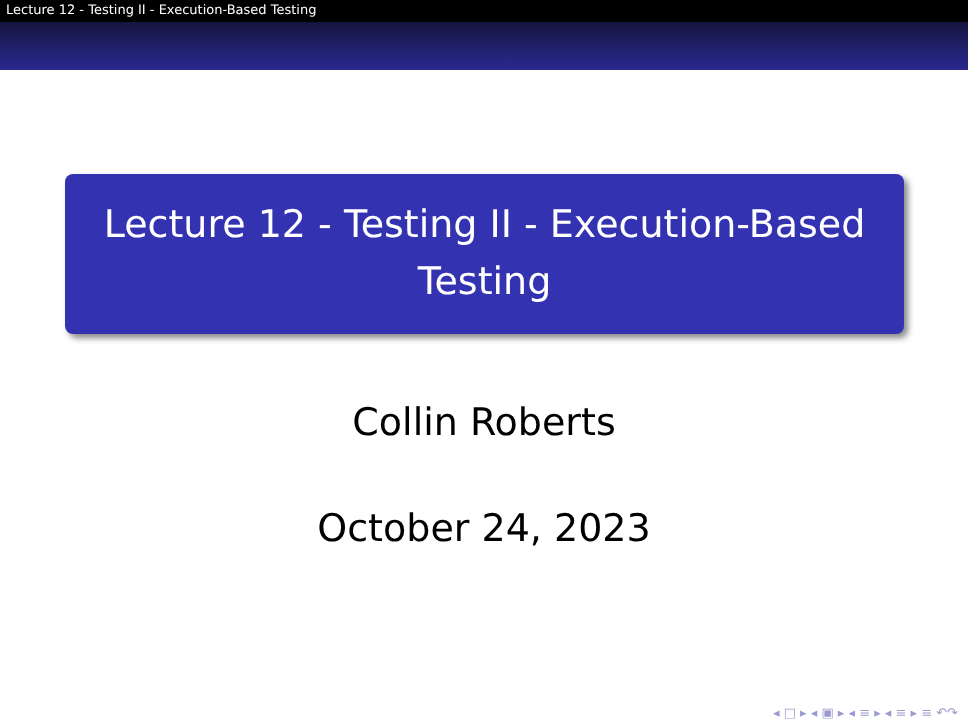Lecture 12 - Testing II - Execution-Based Testing
Lecture 12 - Testing II - Execution-Based Testing
Collin Roberts
October 24, 2023
◂ □ ▸ ◂ ▣ ▸ ◂ ≡ ▸ ◂ ≡ ▸ ≡ ↶↷